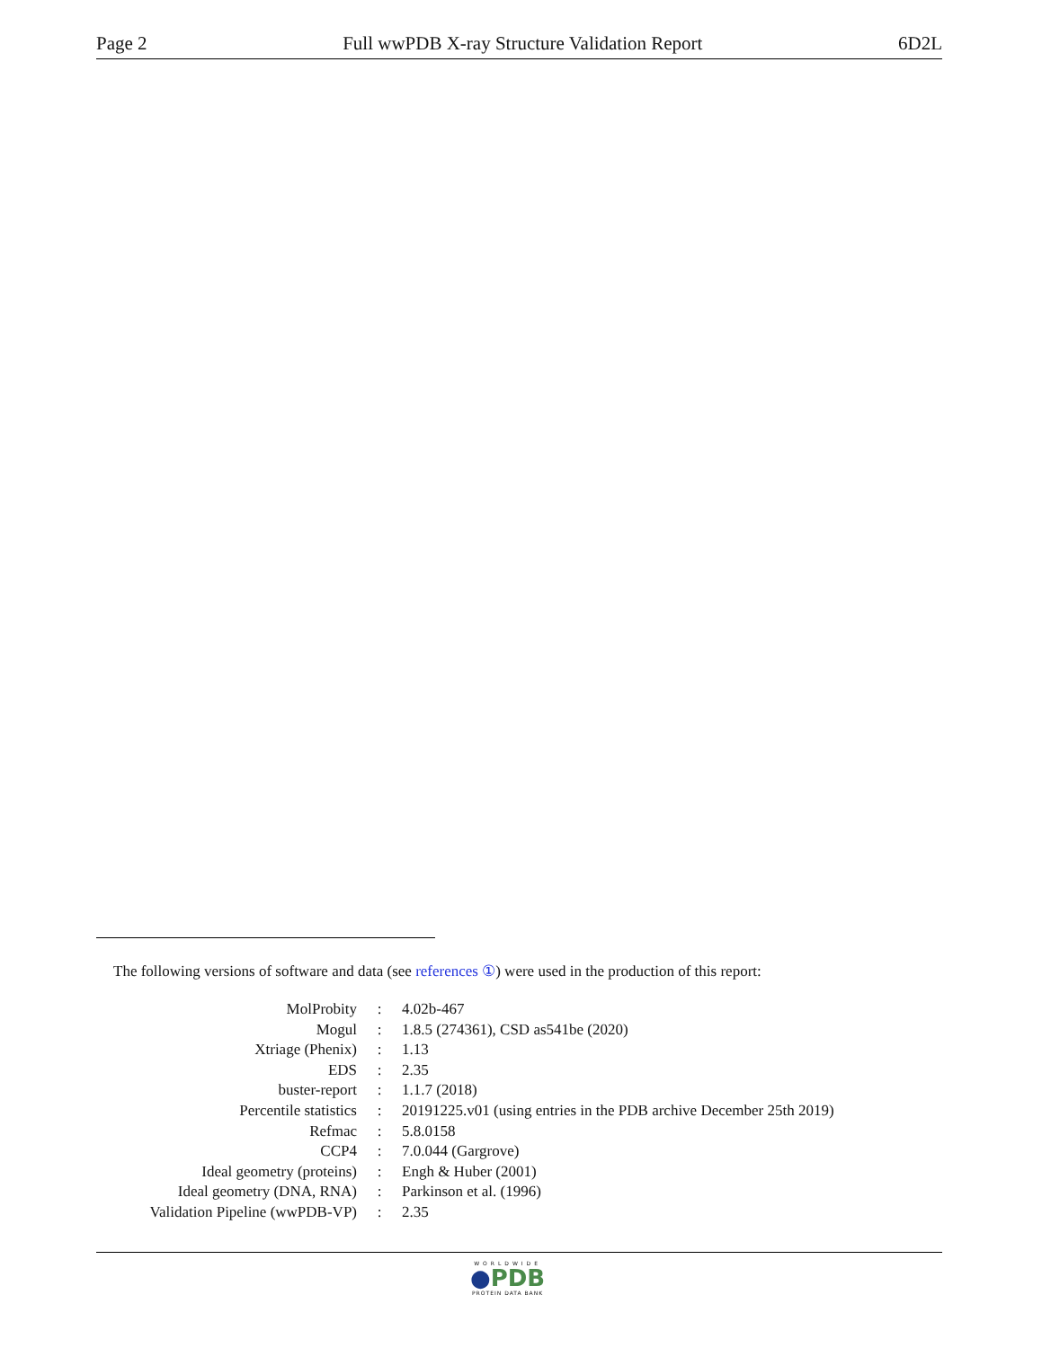Page 2 Full wwPDB X-ray Structure Validation Report 6D2L
The following versions of software and data (see references ①) were used in the production of this report:
| MolProbity | : | 4.02b-467 |
| Mogul | : | 1.8.5 (274361), CSD as541be (2020) |
| Xtriage (Phenix) | : | 1.13 |
| EDS | : | 2.35 |
| buster-report | : | 1.1.7 (2018) |
| Percentile statistics | : | 20191225.v01 (using entries in the PDB archive December 25th 2019) |
| Refmac | : | 5.8.0158 |
| CCP4 | : | 7.0.044 (Gargrove) |
| Ideal geometry (proteins) | : | Engh & Huber (2001) |
| Ideal geometry (DNA, RNA) | : | Parkinson et al. (1996) |
| Validation Pipeline (wwPDB-VP) | : | 2.35 |
WORLDWIDE
●PDB
PROTEIN DATA BANK